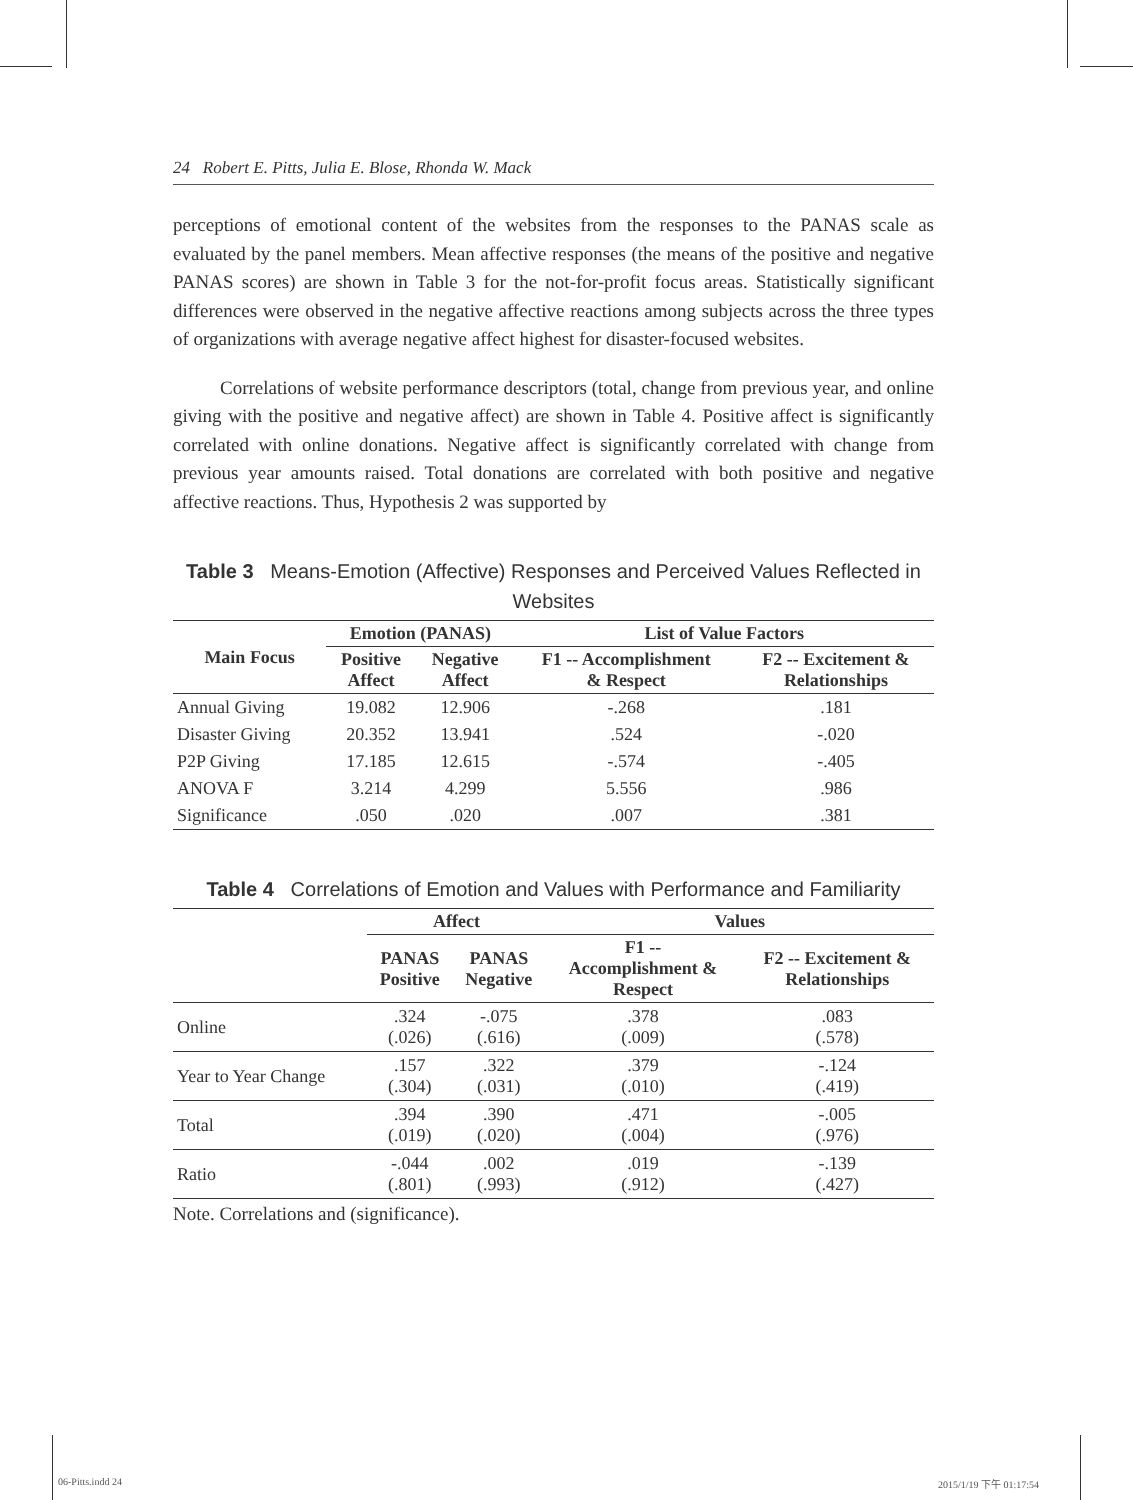24 Robert E. Pitts, Julia E. Blose, Rhonda W. Mack
perceptions of emotional content of the websites from the responses to the PANAS scale as evaluated by the panel members. Mean affective responses (the means of the positive and negative PANAS scores) are shown in Table 3 for the not-for-profit focus areas. Statistically significant differences were observed in the negative affective reactions among subjects across the three types of organizations with average negative affect highest for disaster-focused websites.
Correlations of website performance descriptors (total, change from previous year, and online giving with the positive and negative affect) are shown in Table 4. Positive affect is significantly correlated with online donations. Negative affect is significantly correlated with change from previous year amounts raised. Total donations are correlated with both positive and negative affective reactions. Thus, Hypothesis 2 was supported by
Table 3 Means-Emotion (Affective) Responses and Perceived Values Reflected in Websites
| Main Focus | Emotion (PANAS) | | List of Value Factors | |
| --- | --- | --- | --- | --- |
| | Positive Affect | Negative Affect | F1 -- Accomplishment & Respect | F2 -- Excitement & Relationships |
| Annual Giving | 19.082 | 12.906 | -.268 | .181 |
| Disaster Giving | 20.352 | 13.941 | .524 | -.020 |
| P2P Giving | 17.185 | 12.615 | -.574 | -.405 |
| ANOVA F | 3.214 | 4.299 | 5.556 | .986 |
| Significance | .050 | .020 | .007 | .381 |
Table 4 Correlations of Emotion and Values with Performance and Familiarity
| | Affect | | Values | |
| --- | --- | --- | --- | --- |
| | PANAS Positive | PANAS Negative | F1 -- Accomplishment & Respect | F2 -- Excitement & Relationships |
| Online | .324 (.026) | -.075 (.616) | .378 (.009) | .083 (.578) |
| Year to Year Change | .157 (.304) | .322 (.031) | .379 (.010) | -.124 (.419) |
| Total | .394 (.019) | .390 (.020) | .471 (.004) | -.005 (.976) |
| Ratio | -.044 (.801) | .002 (.993) | .019 (.912) | -.139 (.427) |
Note. Correlations and (significance).
06-Pitts.indd 24 2015/1/19 下午 01:17:54